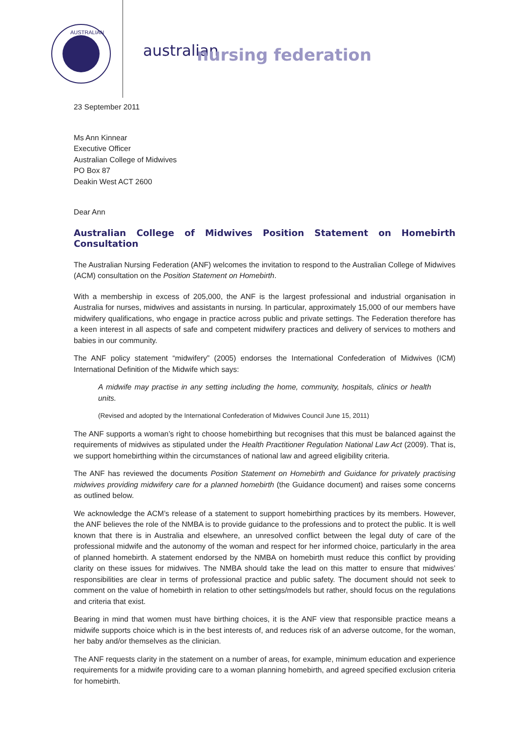AUSTRALIAN
australian
nursing federation
23 September 2011
Ms Ann Kinnear
Executive Officer
Australian College of Midwives
PO Box 87
Deakin West ACT 2600
Dear Ann
Australian College of Midwives Position Statement on Homebirth Consultation
The Australian Nursing Federation (ANF) welcomes the invitation to respond to the Australian College of Midwives (ACM) consultation on the Position Statement on Homebirth.
With a membership in excess of 205,000, the ANF is the largest professional and industrial organisation in Australia for nurses, midwives and assistants in nursing. In particular, approximately 15,000 of our members have midwifery qualifications, who engage in practice across public and private settings. The Federation therefore has a keen interest in all aspects of safe and competent midwifery practices and delivery of services to mothers and babies in our community.
The ANF policy statement “midwifery” (2005) endorses the International Confederation of Midwives (ICM) International Definition of the Midwife which says:
A midwife may practise in any setting including the home, community, hospitals, clinics or health units.
(Revised and adopted by the International Confederation of Midwives Council June 15, 2011)
The ANF supports a woman’s right to choose homebirthing but recognises that this must be balanced against the requirements of midwives as stipulated under the Health Practitioner Regulation National Law Act (2009). That is, we support homebirthing within the circumstances of national law and agreed eligibility criteria.
The ANF has reviewed the documents Position Statement on Homebirth and Guidance for privately practising midwives providing midwifery care for a planned homebirth (the Guidance document) and raises some concerns as outlined below.
We acknowledge the ACM’s release of a statement to support homebirthing practices by its members. However, the ANF believes the role of the NMBA is to provide guidance to the professions and to protect the public. It is well known that there is in Australia and elsewhere, an unresolved conflict between the legal duty of care of the professional midwife and the autonomy of the woman and respect for her informed choice, particularly in the area of planned homebirth. A statement endorsed by the NMBA on homebirth must reduce this conflict by providing clarity on these issues for midwives. The NMBA should take the lead on this matter to ensure that midwives’ responsibilities are clear in terms of professional practice and public safety. The document should not seek to comment on the value of homebirth in relation to other settings/models but rather, should focus on the regulations and criteria that exist.
Bearing in mind that women must have birthing choices, it is the ANF view that responsible practice means a midwife supports choice which is in the best interests of, and reduces risk of an adverse outcome, for the woman, her baby and/or themselves as the clinician.
The ANF requests clarity in the statement on a number of areas, for example, minimum education and experience requirements for a midwife providing care to a woman planning homebirth, and agreed specified exclusion criteria for homebirth.